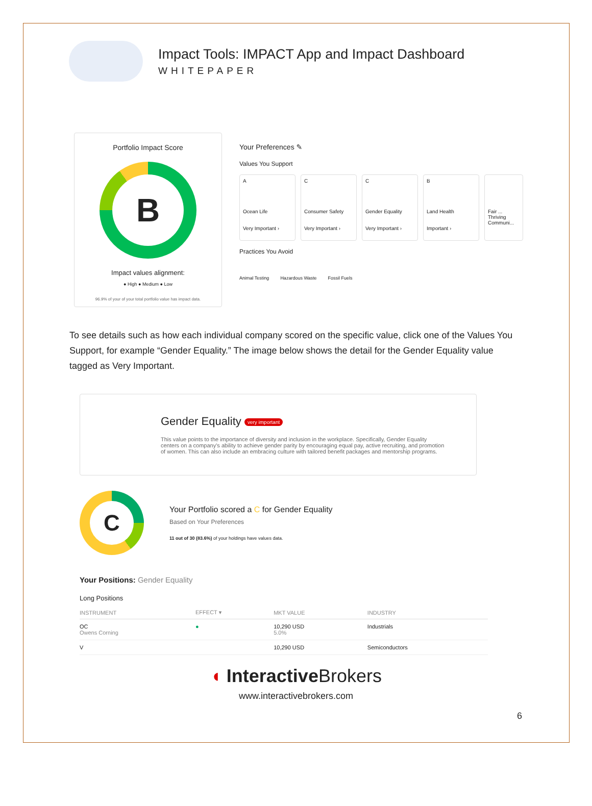Impact Tools: IMPACT App and Impact Dashboard
WHITEPAPER
Portfolio Impact Score
B
Impact values alignment:
● High ● Medium ● Low
96.9% of your of your total portfolio value has impact data.
Your Preferences ✎
Values You Support
A
Ocean Life
Very Important ›
C
Consumer Safety
Very Important ›
C
Gender Equality
Very Important ›
B
Land Health
Important ›
Fair ... Thriving Communi...
Practices You Avoid
Animal Testing Hazardous Waste Fossil Fuels
To see details such as how each individual company scored on the specific value, click one of the Values You Support, for example “Gender Equality.” The image below shows the detail for the Gender Equality value tagged as Very Important.
Gender Equality very important
This value points to the importance of diversity and inclusion in the workplace. Specifically, Gender Equality centers on a company's ability to achieve gender parity by encouraging equal pay, active recruiting, and promotion of women. This can also include an embracing culture with tailored benefit packages and mentorship programs.
C
Your Portfolio scored a C for Gender Equality
Based on Your Preferences
11 out of 30 (83.6%) of your holdings have values data.
Your Positions: Gender Equality
Long Positions
| INSTRUMENT | EFFECT ▾ | MKT VALUE | INDUSTRY |
| --- | --- | --- | --- |
| OC Owens Corning | ● | 10,290 USD 5.0% | Industrials |
| V | | 10,290 USD | Semiconductors |
◖ InteractiveBrokers
www.interactivebrokers.com
6